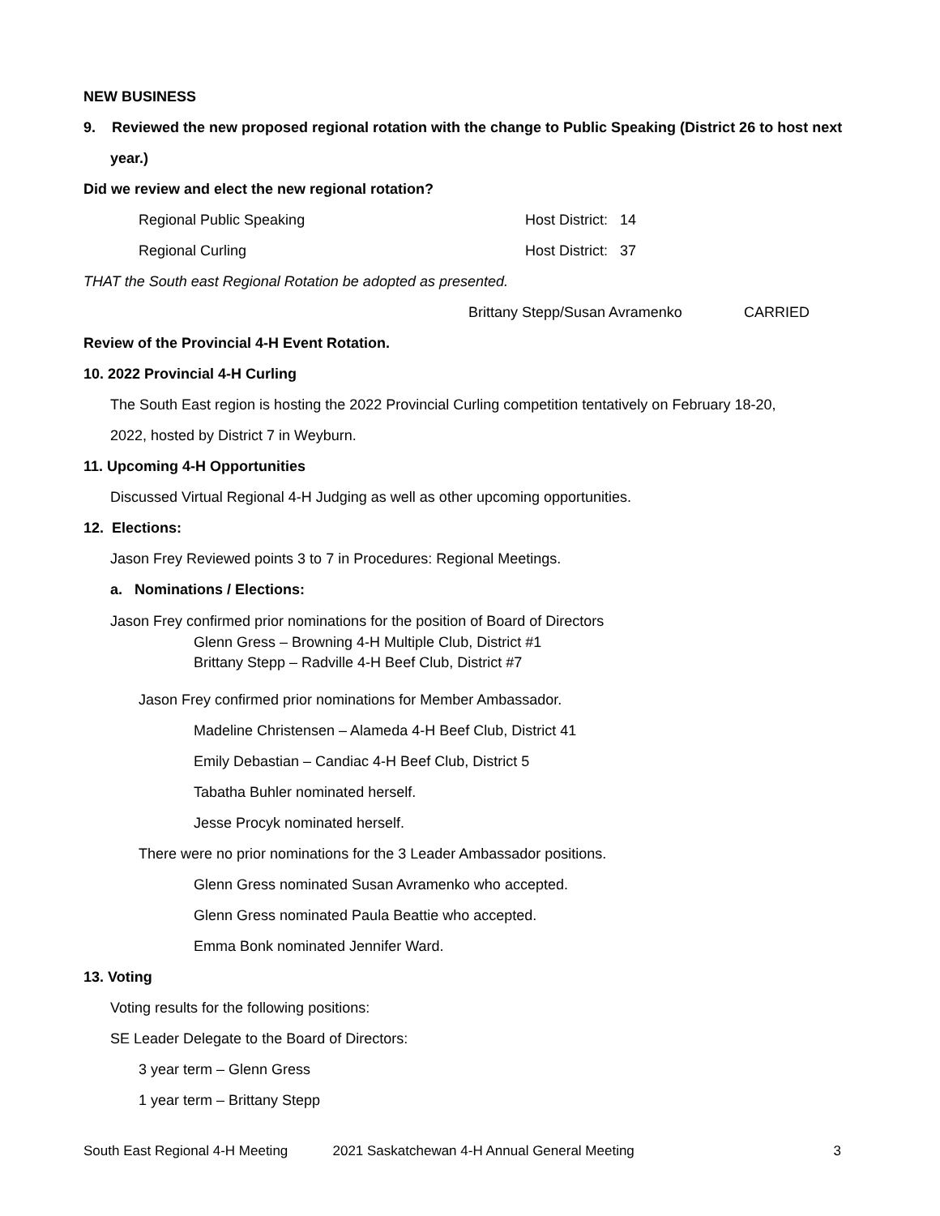NEW BUSINESS
9. Reviewed the new proposed regional rotation with the change to Public Speaking (District 26 to host next
year.)
Did we review and elect the new regional rotation?
Regional Public Speaking Host District: 14
Regional Curling Host District: 37
THAT the South east Regional Rotation be adopted as presented.
Brittany Stepp/Susan Avramenko CARRIED
Review of the Provincial 4-H Event Rotation.
10. 2022 Provincial 4-H Curling
The South East region is hosting the 2022 Provincial Curling competition tentatively on February 18-20,
2022, hosted by District 7 in Weyburn.
11. Upcoming 4-H Opportunities
Discussed Virtual Regional 4-H Judging as well as other upcoming opportunities.
12. Elections:
Jason Frey Reviewed points 3 to 7 in Procedures: Regional Meetings.
a. Nominations / Elections:
Jason Frey confirmed prior nominations for the position of Board of Directors
Glenn Gress – Browning 4-H Multiple Club, District #1
Brittany Stepp – Radville 4-H Beef Club, District #7
Jason Frey confirmed prior nominations for Member Ambassador.
Madeline Christensen – Alameda 4-H Beef Club, District 41
Emily Debastian – Candiac 4-H Beef Club, District 5
Tabatha Buhler nominated herself.
Jesse Procyk nominated herself.
There were no prior nominations for the 3 Leader Ambassador positions.
Glenn Gress nominated Susan Avramenko who accepted.
Glenn Gress nominated Paula Beattie who accepted.
Emma Bonk nominated Jennifer Ward.
13. Voting
Voting results for the following positions:
SE Leader Delegate to the Board of Directors:
3 year term – Glenn Gress
1 year term – Brittany Stepp
South East Regional 4-H Meeting 2021 Saskatchewan 4-H Annual General Meeting 3